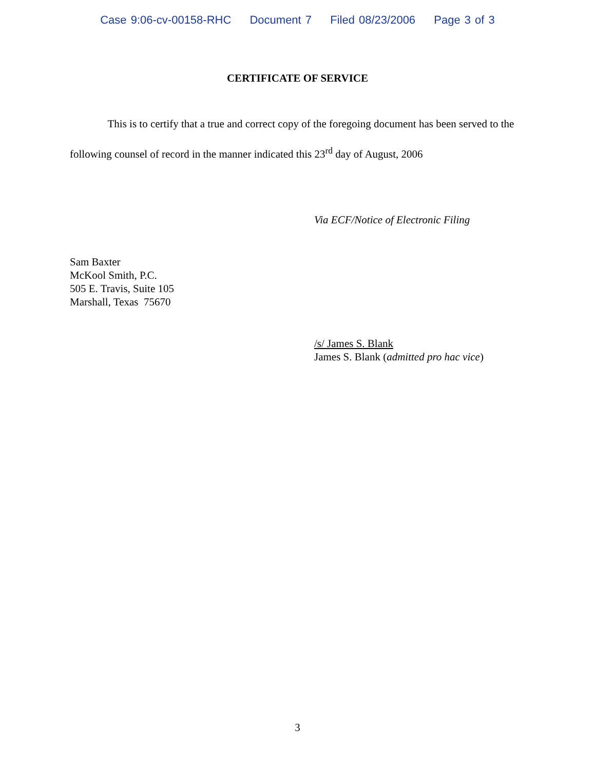Case 9:06-cv-00158-RHC Document 7 Filed 08/23/2006 Page 3 of 3
CERTIFICATE OF SERVICE
This is to certify that a true and correct copy of the foregoing document has been served to the following counsel of record in the manner indicated this 23<sup>rd</sup> day of August, 2006
Via ECF/Notice of Electronic Filing
Sam Baxter
McKool Smith, P.C.
505 E. Travis, Suite 105
Marshall, Texas 75670
/s/ James S. Blank
James S. Blank (admitted pro hac vice)
3